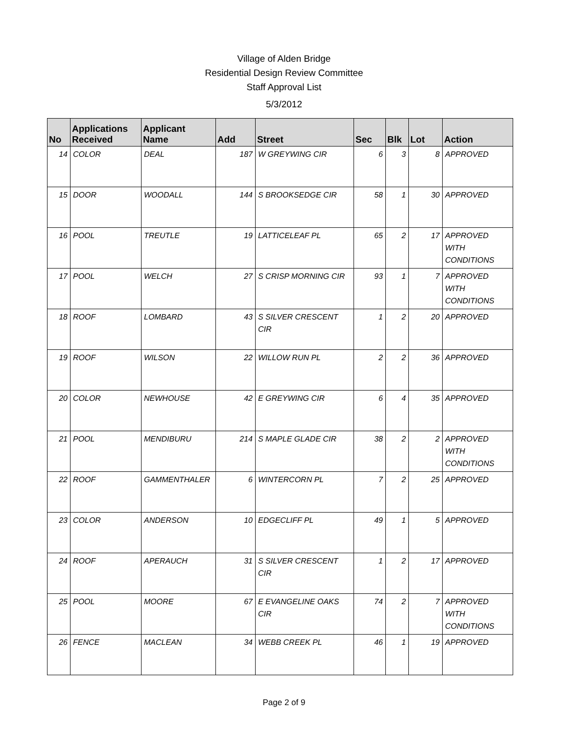Village of Alden Bridge
Residential Design Review Committee
Staff Approval List
5/3/2012
| No | Applications Received | Applicant Name | Add | Street | Sec | Blk | Lot | Action |
| --- | --- | --- | --- | --- | --- | --- | --- | --- |
| 14 | COLOR | DEAL | 187 | W GREYWING CIR | 6 | 3 | 8 | APPROVED |
| 15 | DOOR | WOODALL | 144 | S BROOKSEDGE CIR | 58 | 1 | 30 | APPROVED |
| 16 | POOL | TREUTLE | 19 | LATTICELEAF PL | 65 | 2 | 17 | APPROVED WITH CONDITIONS |
| 17 | POOL | WELCH | 27 | S CRISP MORNING CIR | 93 | 1 | 7 | APPROVED WITH CONDITIONS |
| 18 | ROOF | LOMBARD | 43 | S SILVER CRESCENT CIR | 1 | 2 | 20 | APPROVED |
| 19 | ROOF | WILSON | 22 | WILLOW RUN PL | 2 | 2 | 36 | APPROVED |
| 20 | COLOR | NEWHOUSE | 42 | E GREYWING CIR | 6 | 4 | 35 | APPROVED |
| 21 | POOL | MENDIBURU | 214 | S MAPLE GLADE CIR | 38 | 2 | 2 | APPROVED WITH CONDITIONS |
| 22 | ROOF | GAMMENTHALER | 6 | WINTERCORN PL | 7 | 2 | 25 | APPROVED |
| 23 | COLOR | ANDERSON | 10 | EDGECLIFF PL | 49 | 1 | 5 | APPROVED |
| 24 | ROOF | APERAUCH | 31 | S SILVER CRESCENT CIR | 1 | 2 | 17 | APPROVED |
| 25 | POOL | MOORE | 67 | E EVANGELINE OAKS CIR | 74 | 2 | 7 | APPROVED WITH CONDITIONS |
| 26 | FENCE | MACLEAN | 34 | WEBB CREEK PL | 46 | 1 | 19 | APPROVED |
Page 2 of 9